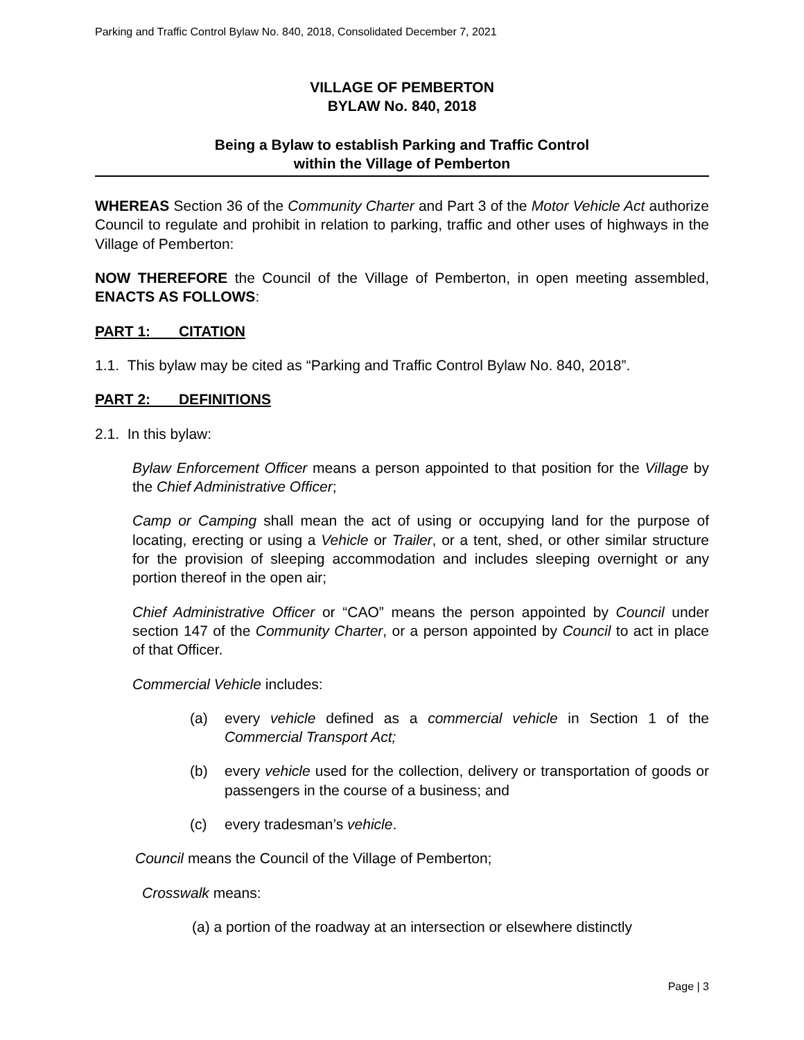Parking and Traffic Control Bylaw No. 840, 2018, Consolidated December 7, 2021
VILLAGE OF PEMBERTON
BYLAW No. 840, 2018
Being a Bylaw to establish Parking and Traffic Control
within the Village of Pemberton
WHEREAS Section 36 of the Community Charter and Part 3 of the Motor Vehicle Act authorize Council to regulate and prohibit in relation to parking, traffic and other uses of highways in the Village of Pemberton:
NOW THEREFORE the Council of the Village of Pemberton, in open meeting assembled, ENACTS AS FOLLOWS:
PART 1: CITATION
1.1. This bylaw may be cited as “Parking and Traffic Control Bylaw No. 840, 2018”.
PART 2: DEFINITIONS
2.1. In this bylaw:
Bylaw Enforcement Officer means a person appointed to that position for the Village by the Chief Administrative Officer;
Camp or Camping shall mean the act of using or occupying land for the purpose of locating, erecting or using a Vehicle or Trailer, or a tent, shed, or other similar structure for the provision of sleeping accommodation and includes sleeping overnight or any portion thereof in the open air;
Chief Administrative Officer or “CAO” means the person appointed by Council under section 147 of the Community Charter, or a person appointed by Council to act in place of that Officer.
Commercial Vehicle includes:
(a) every vehicle defined as a commercial vehicle in Section 1 of the Commercial Transport Act;
(b) every vehicle used for the collection, delivery or transportation of goods or passengers in the course of a business; and
(c) every tradesman’s vehicle.
Council means the Council of the Village of Pemberton;
Crosswalk means:
(a) a portion of the roadway at an intersection or elsewhere distinctly
Page | 3